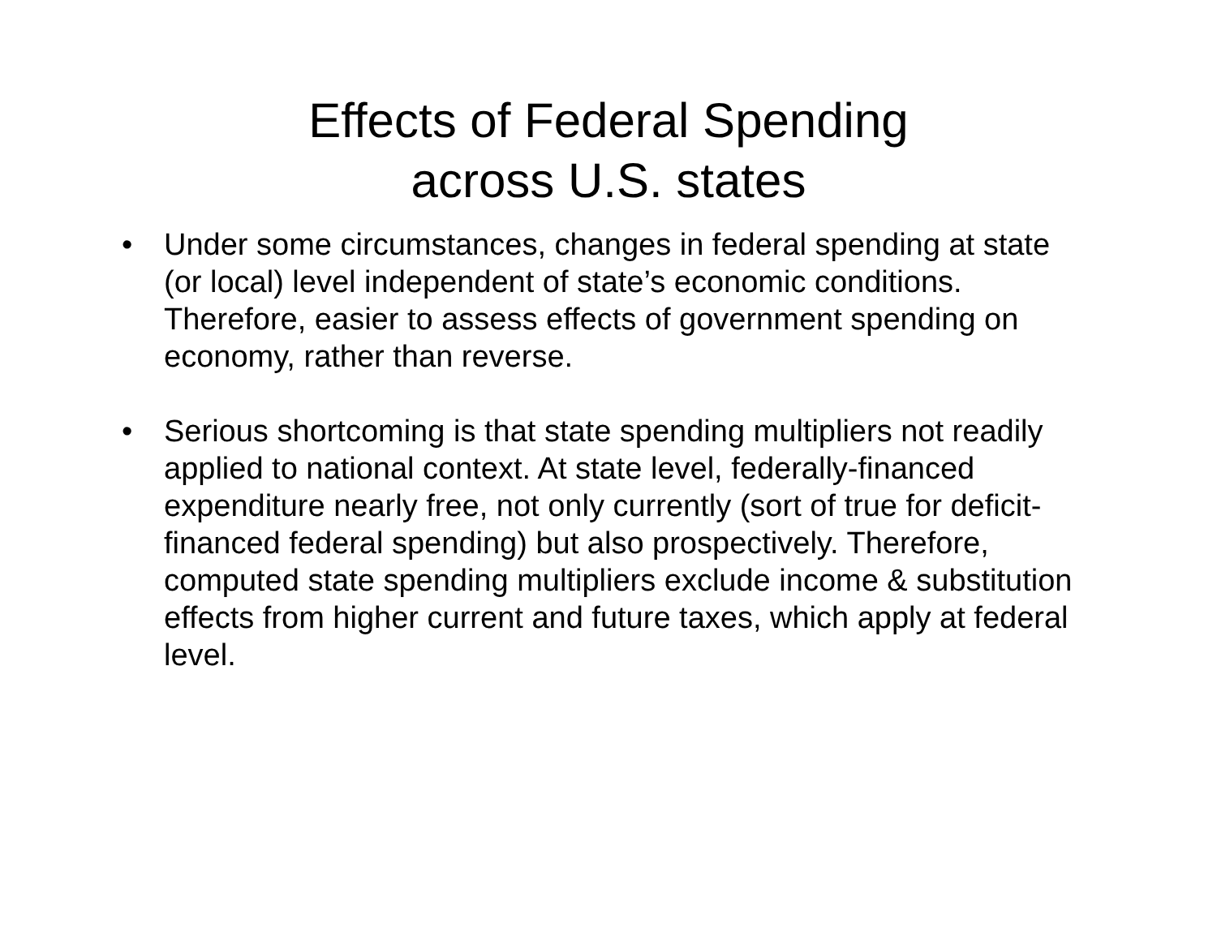Effects of Federal Spending
across U.S. states
• Under some circumstances, changes in federal spending at state (or local) level independent of state’s economic conditions. Therefore, easier to assess effects of government spending on economy, rather than reverse.
• Serious shortcoming is that state spending multipliers not readily applied to national context. At state level, federally-financed expenditure nearly free, not only currently (sort of true for deficit-financed federal spending) but also prospectively. Therefore, computed state spending multipliers exclude income & substitution effects from higher current and future taxes, which apply at federal level.